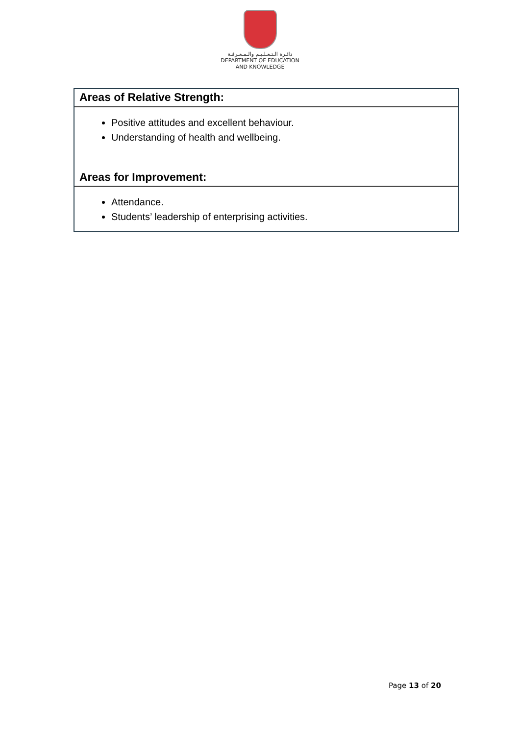دائـرة الـتـعـلـيـم والـمـعـرفـة
DEPARTMENT OF EDUCATION
AND KNOWLEDGE
Areas of Relative Strength:
Positive attitudes and excellent behaviour.
Understanding of health and wellbeing.
Areas for Improvement:
Attendance.
Students’ leadership of enterprising activities.
Page 13 of 20